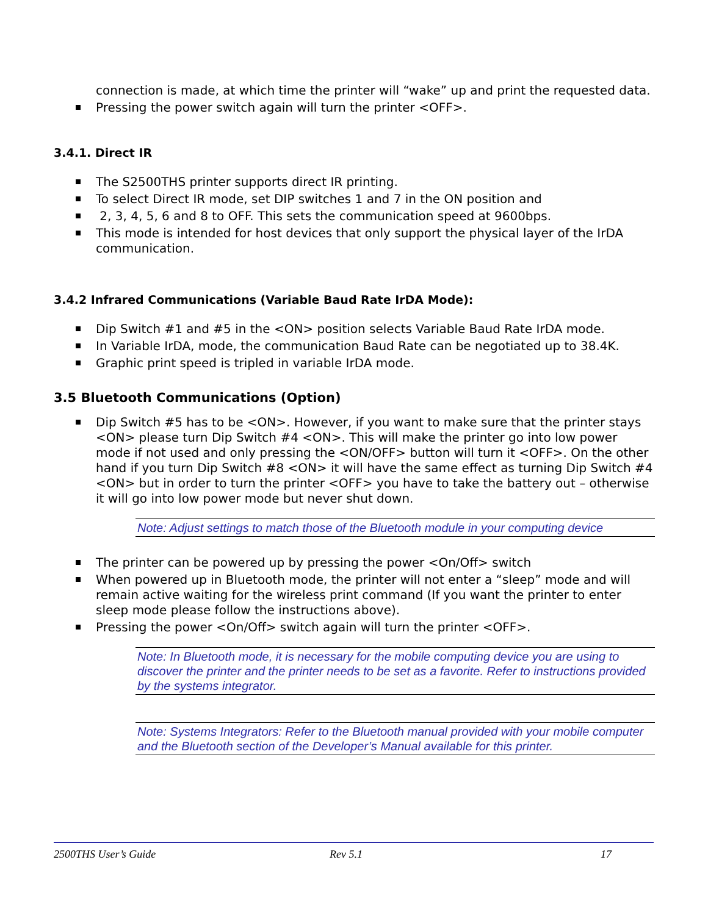connection is made, at which time the printer will “wake” up and print the requested data.
Pressing the power switch again will turn the printer <OFF>.
3.4.1. Direct IR
The S2500THS printer supports direct IR printing.
To select Direct IR mode, set DIP switches 1 and 7 in the ON position and
2, 3, 4, 5, 6 and 8 to OFF. This sets the communication speed at 9600bps.
This mode is intended for host devices that only support the physical layer of the IrDA communication.
3.4.2 Infrared Communications (Variable Baud Rate IrDA Mode):
Dip Switch #1 and #5 in the <ON> position selects Variable Baud Rate IrDA mode.
In Variable IrDA, mode, the communication Baud Rate can be negotiated up to 38.4K.
Graphic print speed is tripled in variable IrDA mode.
3.5 Bluetooth Communications (Option)
Dip Switch #5 has to be <ON>. However, if you want to make sure that the printer stays <ON> please turn Dip Switch #4 <ON>. This will make the printer go into low power mode if not used and only pressing the <ON/OFF> button will turn it <OFF>. On the other hand if you turn Dip Switch #8 <ON> it will have the same effect as turning Dip Switch #4 <ON> but in order to turn the printer <OFF> you have to take the battery out – otherwise it will go into low power mode but never shut down.
Note: Adjust settings to match those of the Bluetooth module in your computing device
The printer can be powered up by pressing the power <On/Off> switch
When powered up in Bluetooth mode, the printer will not enter a “sleep” mode and will remain active waiting for the wireless print command (If you want the printer to enter sleep mode please follow the instructions above).
Pressing the power <On/Off> switch again will turn the printer <OFF>.
Note: In Bluetooth mode, it is necessary for the mobile computing device you are using to discover the printer and the printer needs to be set as a favorite. Refer to instructions provided by the systems integrator.
Note: Systems Integrators: Refer to the Bluetooth manual provided with your mobile computer and the Bluetooth section of the Developer’s Manual available for this printer.
2500THS User’s Guide Rev 5.1 17